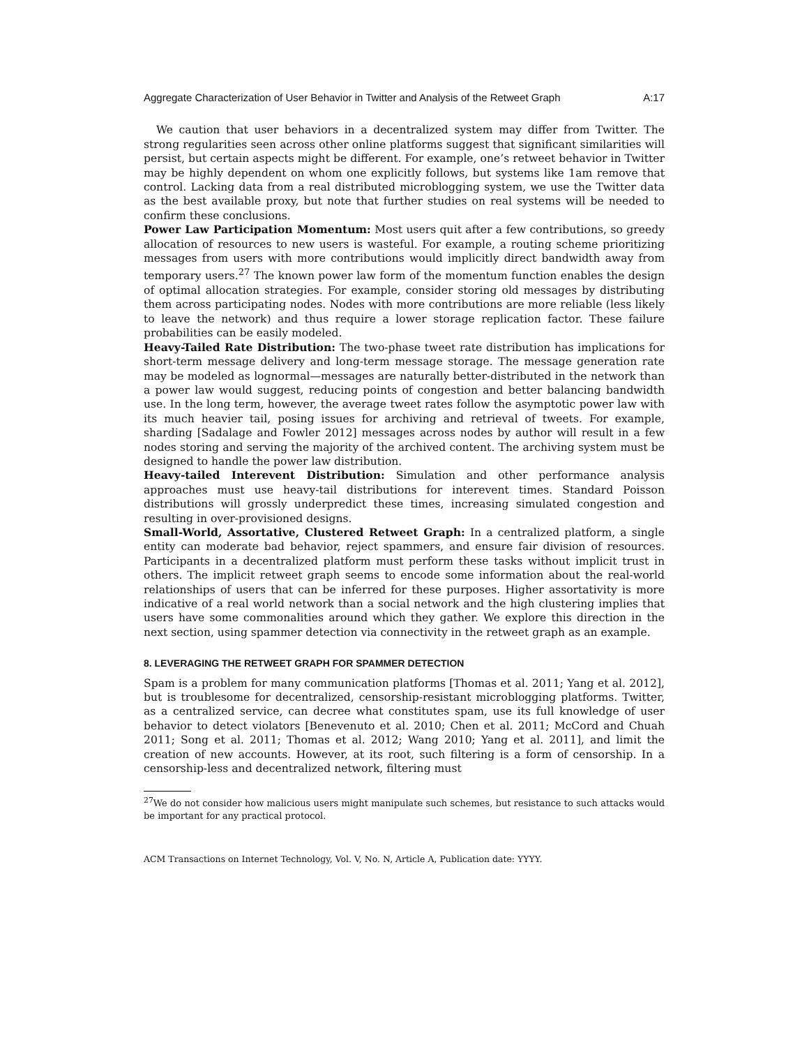Aggregate Characterization of User Behavior in Twitter and Analysis of the Retweet Graph A:17
We caution that user behaviors in a decentralized system may differ from Twitter. The strong regularities seen across other online platforms suggest that significant similarities will persist, but certain aspects might be different. For example, one’s retweet behavior in Twitter may be highly dependent on whom one explicitly follows, but systems like 1am remove that control. Lacking data from a real distributed microblogging system, we use the Twitter data as the best available proxy, but note that further studies on real systems will be needed to confirm these conclusions.
Power Law Participation Momentum: Most users quit after a few contributions, so greedy allocation of resources to new users is wasteful. For example, a routing scheme prioritizing messages from users with more contributions would implicitly direct bandwidth away from temporary users.<sup>27</sup> The known power law form of the momentum function enables the design of optimal allocation strategies. For example, consider storing old messages by distributing them across participating nodes. Nodes with more contributions are more reliable (less likely to leave the network) and thus require a lower storage replication factor. These failure probabilities can be easily modeled.
Heavy-Tailed Rate Distribution: The two-phase tweet rate distribution has implications for short-term message delivery and long-term message storage. The message generation rate may be modeled as lognormal—messages are naturally better-distributed in the network than a power law would suggest, reducing points of congestion and better balancing bandwidth use. In the long term, however, the average tweet rates follow the asymptotic power law with its much heavier tail, posing issues for archiving and retrieval of tweets. For example, sharding [Sadalage and Fowler 2012] messages across nodes by author will result in a few nodes storing and serving the majority of the archived content. The archiving system must be designed to handle the power law distribution.
Heavy-tailed Interevent Distribution: Simulation and other performance analysis approaches must use heavy-tail distributions for interevent times. Standard Poisson distributions will grossly underpredict these times, increasing simulated congestion and resulting in over-provisioned designs.
Small-World, Assortative, Clustered Retweet Graph: In a centralized platform, a single entity can moderate bad behavior, reject spammers, and ensure fair division of resources. Participants in a decentralized platform must perform these tasks without implicit trust in others. The implicit retweet graph seems to encode some information about the real-world relationships of users that can be inferred for these purposes. Higher assortativity is more indicative of a real world network than a social network and the high clustering implies that users have some commonalities around which they gather. We explore this direction in the next section, using spammer detection via connectivity in the retweet graph as an example.
8. LEVERAGING THE RETWEET GRAPH FOR SPAMMER DETECTION
Spam is a problem for many communication platforms [Thomas et al. 2011; Yang et al. 2012], but is troublesome for decentralized, censorship-resistant microblogging platforms. Twitter, as a centralized service, can decree what constitutes spam, use its full knowledge of user behavior to detect violators [Benevenuto et al. 2010; Chen et al. 2011; McCord and Chuah 2011; Song et al. 2011; Thomas et al. 2012; Wang 2010; Yang et al. 2011], and limit the creation of new accounts. However, at its root, such filtering is a form of censorship. In a censorship-less and decentralized network, filtering must
<sup>27</sup> We do not consider how malicious users might manipulate such schemes, but resistance to such attacks would be important for any practical protocol.
ACM Transactions on Internet Technology, Vol. V, No. N, Article A, Publication date: YYYY.